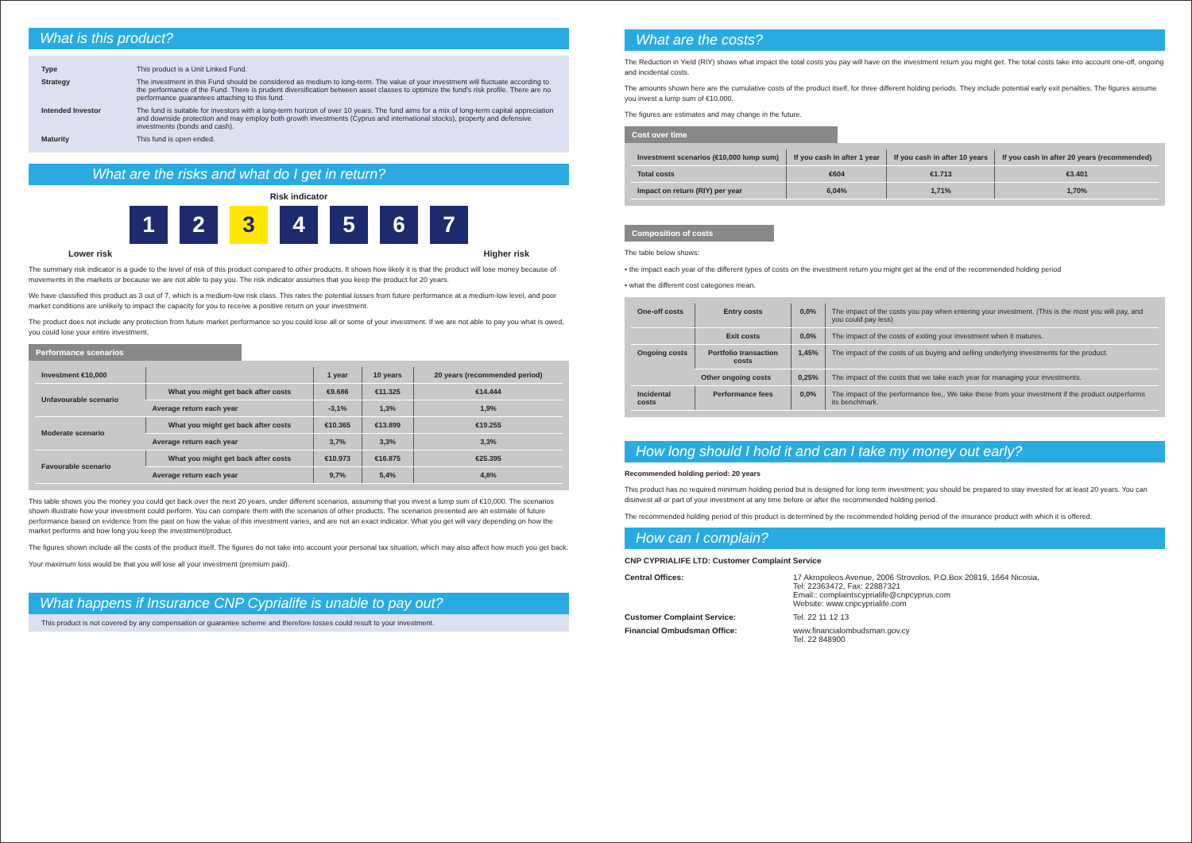What is this product?
Type This product is a Unit Linked Fund.
Strategy The investment in this Fund should be considered as medium to long-term. The value of your investment will fluctuate according to the performance of the Fund. There is prudent diversification between asset classes to optimize the fund's risk profile. There are no performance guarantees attaching to this fund.
Intended Investor The fund is suitable for investors with a long-term horizon of over 10 years. The fund aims for a mix of long-term capital appreciation and downside protection and may employ both growth investments (Cyprus and international stocks), property and defensive investments (bonds and cash).
Maturity This fund is open ended.
What are the risks and what do I get in return?
Risk indicator
1234567
Lower risk Higher risk
The summary risk indicator is a guide to the level of risk of this product compared to other products. It shows how likely it is that the product will lose money because of movements in the markets or because we are not able to pay you. The risk indicator assumes that you keep the product for 20 years.
We have classified this product as 3 out of 7, which is a medium-low risk class. This rates the potential losses from future performance at a medium-low level, and poor market conditions are unlikely to impact the capacity for you to receive a positive return on your investment.
The product does not include any protection from future market performance so you could lose all or some of your investment. If we are not able to pay you what is owed, you could lose your entire investment.
Performance scenarios
| Investment €10,000 | | 1 year | 10 years | 20 years (recommended period) |
| --- | --- | --- | --- | --- |
| Unfavourable scenario | What you might get back after costs | €9.686 | €11.325 | €14.444 |
| | Average return each year | -3,1% | 1,3% | 1,9% |
| Moderate scenario | What you might get back after costs | €10.365 | €13.899 | €19.255 |
| | Average return each year | 3,7% | 3,3% | 3,3% |
| Favourable scenario | What you might get back after costs | €10.973 | €16.875 | €25.395 |
| | Average return each year | 9,7% | 5,4% | 4,8% |
This table shows you the money you could get back over the next 20 years, under different scenarios, assuming that you invest a lump sum of €10,000. The scenarios shown illustrate how your investment could perform. You can compare them with the scenarios of other products. The scenarios presented are an estimate of future performance based on evidence from the past on how the value of this investment varies, and are not an exact indicator. What you get will vary depending on how the market performs and how long you keep the investment/product.
The figures shown include all the costs of the product itself. The figures do not take into account your personal tax situation, which may also affect how much you get back.
Your maximum loss would be that you will lose all your investment (premium paid).
What happens if Insurance CNP Cyprialife is unable to pay out?
This product is not covered by any compensation or guarantee scheme and therefore losses could result to your investment.
What are the costs?
The Reduction in Yield (RIY) shows what impact the total costs you pay will have on the investment return you might get. The total costs take into account one-off, ongoing and incidental costs.
The amounts shown here are the cumulative costs of the product itself, for three different holding periods. They include potential early exit penalties. The figures assume you invest a lump sum of €10.000.
The figures are estimates and may change in the future.
Cost over time
| Investment scenarios (€10,000 lump sum) | If you cash in after 1 year | If you cash in after 10 years | If you cash in after 20 years (recommended) |
| --- | --- | --- | --- |
| Total costs | €604 | €1.713 | €3.401 |
| Impact on return (RIY) per year | 6,04% | 1,71% | 1,70% |
Composition of costs
The table below shows:
• the impact each year of the different types of costs on the investment return you might get at the end of the recommended holding period
• what the different cost categories mean.
| One-off costs | Entry costs | 0,0% | The impact of the costs you pay when entering your investment. (This is the most you will pay, and you could pay less) |
| | Exit costs | 0,0% | The impact of the costs of exiting your investment when it matures. |
| Ongoing costs | Portfolio transaction costs | 1,45% | The impact of the costs of us buying and selling underlying investments for the product. |
| | Other ongoing costs | 0,25% | The impact of the costs that we take each year for managing your investments. |
| Incidental costs | Performance fees | 0,0% | The impact of the performance fee,. We take these from your investment if the product outperforms its benchmark. |
How long should I hold it and can I take my money out early?
Recommended holding period: 20 years
This product has no required minimum holding period but is designed for long term investment; you should be prepared to stay invested for at least 20 years. You can disinvest all or part of your investment at any time before or after the recommended holding period.
The recommended holding period of this product is determined by the recommended holding period of the insurance product with which it is offered.
How can I complain?
CNP CYPRIALIFE LTD: Customer Complaint Service
Central Offices: 17 Akropoleos Avenue, 2006 Strovolos, P.O.Box 20819, 1664 Nicosia,
Tel: 22363472, Fax: 22887321
Email:: complaintscyprialife@cnpcyprus.com
Website: www.cnpcyprialife.com
Customer Complaint Service: Tel. 22 11 12 13
Financial Ombudsman Office: www.financialombudsman.gov.cy
Tel. 22 848900